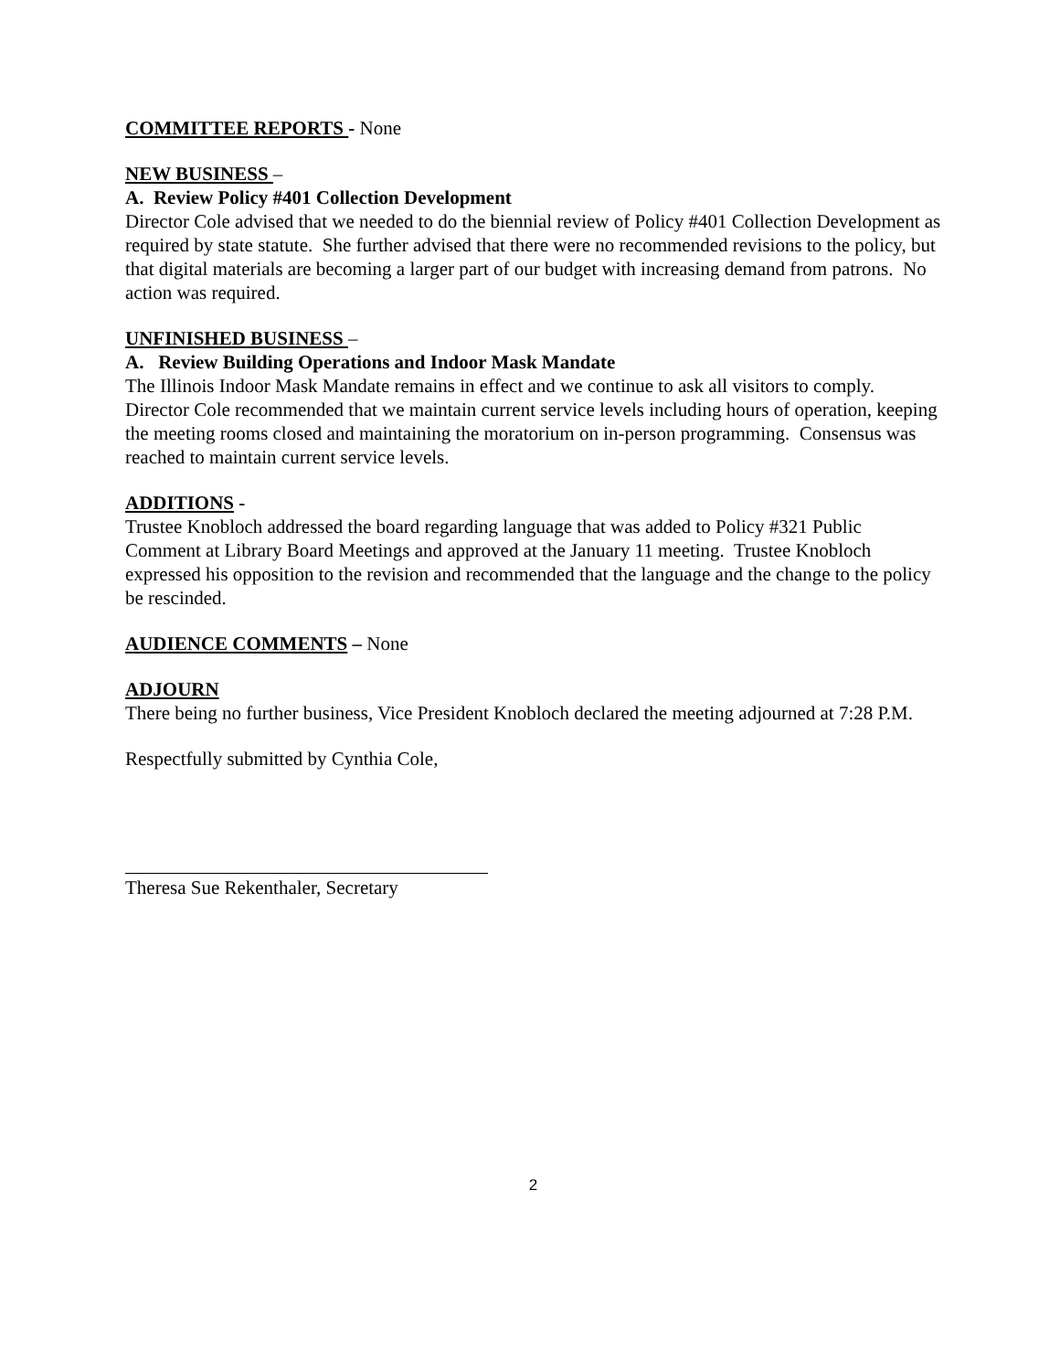COMMITTEE REPORTS - None
NEW BUSINESS –
A. Review Policy #401 Collection Development
Director Cole advised that we needed to do the biennial review of Policy #401 Collection Development as required by state statute. She further advised that there were no recommended revisions to the policy, but that digital materials are becoming a larger part of our budget with increasing demand from patrons. No action was required.
UNFINISHED BUSINESS –
A. Review Building Operations and Indoor Mask Mandate
The Illinois Indoor Mask Mandate remains in effect and we continue to ask all visitors to comply. Director Cole recommended that we maintain current service levels including hours of operation, keeping the meeting rooms closed and maintaining the moratorium on in-person programming. Consensus was reached to maintain current service levels.
ADDITIONS -
Trustee Knobloch addressed the board regarding language that was added to Policy #321 Public Comment at Library Board Meetings and approved at the January 11 meeting. Trustee Knobloch expressed his opposition to the revision and recommended that the language and the change to the policy be rescinded.
AUDIENCE COMMENTS – None
ADJOURN
There being no further business, Vice President Knobloch declared the meeting adjourned at 7:28 P.M.
Respectfully submitted by Cynthia Cole,
Theresa Sue Rekenthaler, Secretary
2